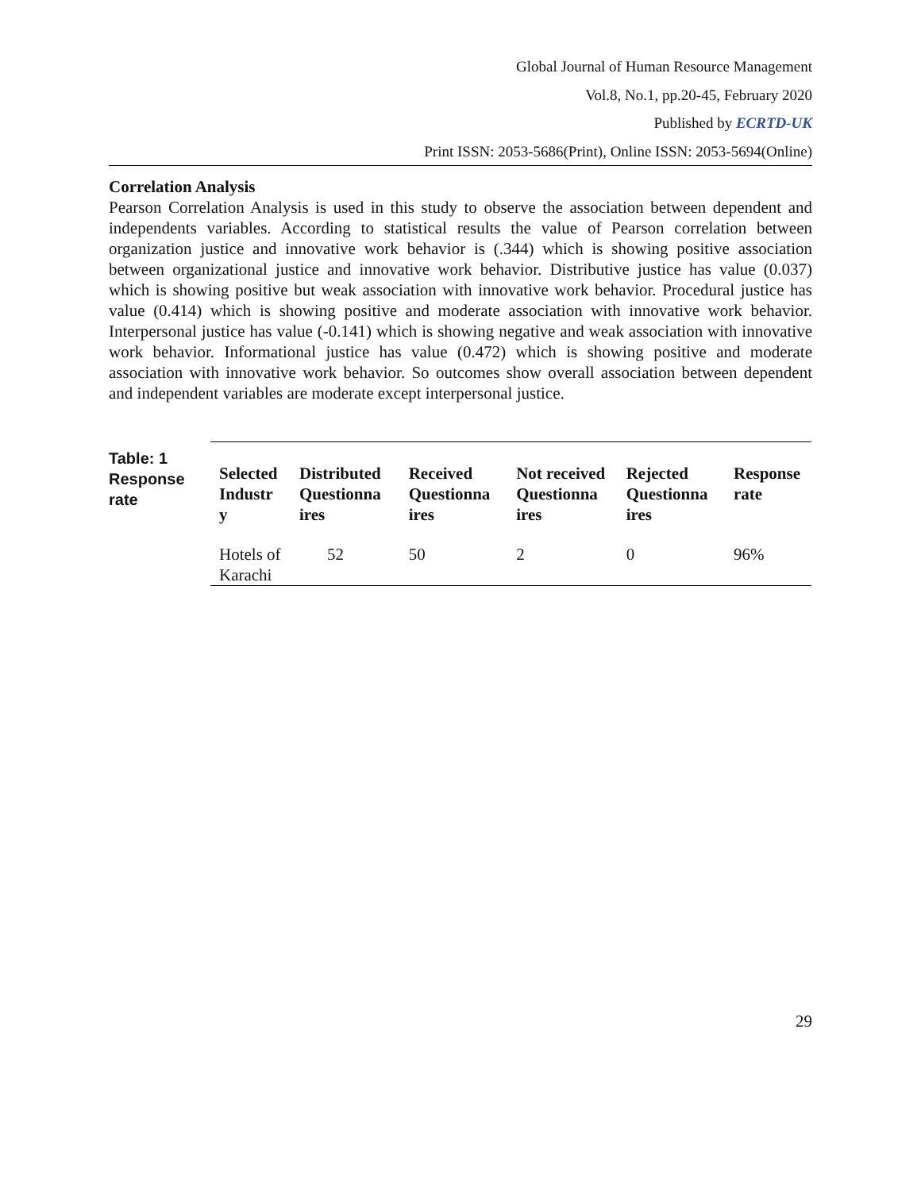Global Journal of Human Resource Management
Vol.8, No.1, pp.20-45, February 2020
Published by ECRTD-UK
Print ISSN: 2053-5686(Print), Online ISSN: 2053-5694(Online)
Correlation Analysis
Pearson Correlation Analysis is used in this study to observe the association between dependent and independents variables. According to statistical results the value of Pearson correlation between organization justice and innovative work behavior is (.344) which is showing positive association between organizational justice and innovative work behavior. Distributive justice has value (0.037) which is showing positive but weak association with innovative work behavior. Procedural justice has value (0.414) which is showing positive and moderate association with innovative work behavior. Interpersonal justice has value (-0.141) which is showing negative and weak association with innovative work behavior. Informational justice has value (0.472) which is showing positive and moderate association with innovative work behavior. So outcomes show overall association between dependent and independent variables are moderate except interpersonal justice.
Table: 1
Response rate
| Selected Industr y | Distributed Questionna ires | Received Questionna ires | Not received Questionna ires | Rejected Questionna ires | Response rate |
| --- | --- | --- | --- | --- | --- |
| Hotels of Karachi | 52 | 50 | 2 | 0 | 96% |
29